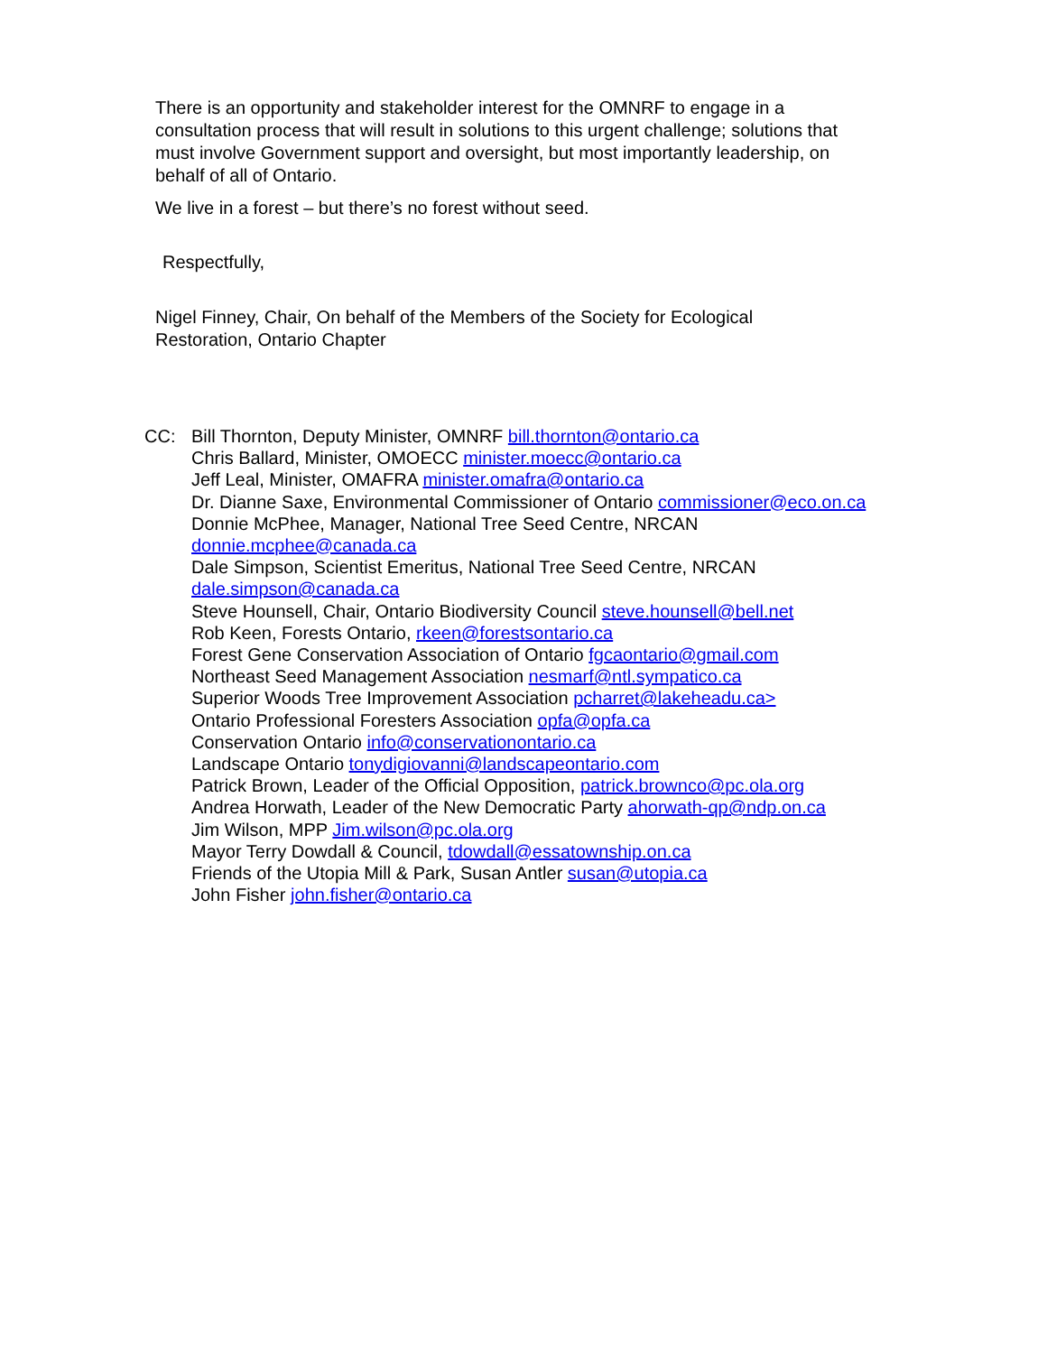There is an opportunity and stakeholder interest for the OMNRF to engage in a consultation process that will result in solutions to this urgent challenge; solutions that must involve Government support and oversight, but most importantly leadership, on behalf of all of Ontario.
We live in a forest – but there’s no forest without seed.
Respectfully,
Nigel Finney, Chair, On behalf of the Members of the Society for Ecological Restoration, Ontario Chapter
CC: Bill Thornton, Deputy Minister, OMNRF bill.thornton@ontario.ca
Chris Ballard, Minister, OMOECC minister.moecc@ontario.ca
Jeff Leal, Minister, OMAFRA minister.omafra@ontario.ca
Dr. Dianne Saxe, Environmental Commissioner of Ontario commissioner@eco.on.ca
Donnie McPhee, Manager, National Tree Seed Centre, NRCAN
donnie.mcphee@canada.ca
Dale Simpson, Scientist Emeritus, National Tree Seed Centre, NRCAN
dale.simpson@canada.ca
Steve Hounsell, Chair, Ontario Biodiversity Council steve.hounsell@bell.net
Rob Keen, Forests Ontario, rkeen@forestsontario.ca
Forest Gene Conservation Association of Ontario fgcaontario@gmail.com
Northeast Seed Management Association nesmarf@ntl.sympatico.ca
Superior Woods Tree Improvement Association pcharret@lakeheadu.ca>
Ontario Professional Foresters Association opfa@opfa.ca
Conservation Ontario info@conservationontario.ca
Landscape Ontario tonydigiovanni@landscapeontario.com
Patrick Brown, Leader of the Official Opposition, patrick.brownco@pc.ola.org
Andrea Horwath, Leader of the New Democratic Party ahorwath-qp@ndp.on.ca
Jim Wilson, MPP Jim.wilson@pc.ola.org
Mayor Terry Dowdall & Council, tdowdall@essatownship.on.ca
Friends of the Utopia Mill & Park, Susan Antler susan@utopia.ca
John Fisher john.fisher@ontario.ca